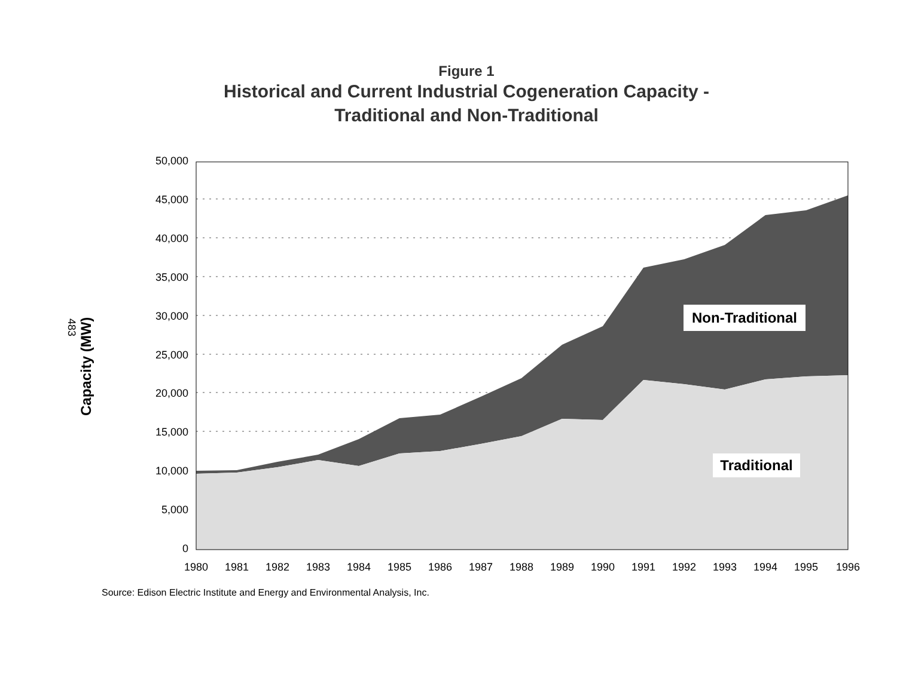Figure 1
Historical and Current Industrial Cogeneration Capacity -
Traditional and Non-Traditional
483
Capacity (MW)
50,000
45,000
40,000
35,000
30,000
25,000
20,000
15,000
10,000
5,000
0
1980
1981
1982
1983
1984
1985
1986
1987
1988
1989
1990
1991
1992
1993
1994
1995
1996
Non-Traditional
Traditional
Source: Edison Electric Institute and Energy and Environmental Analysis, Inc.